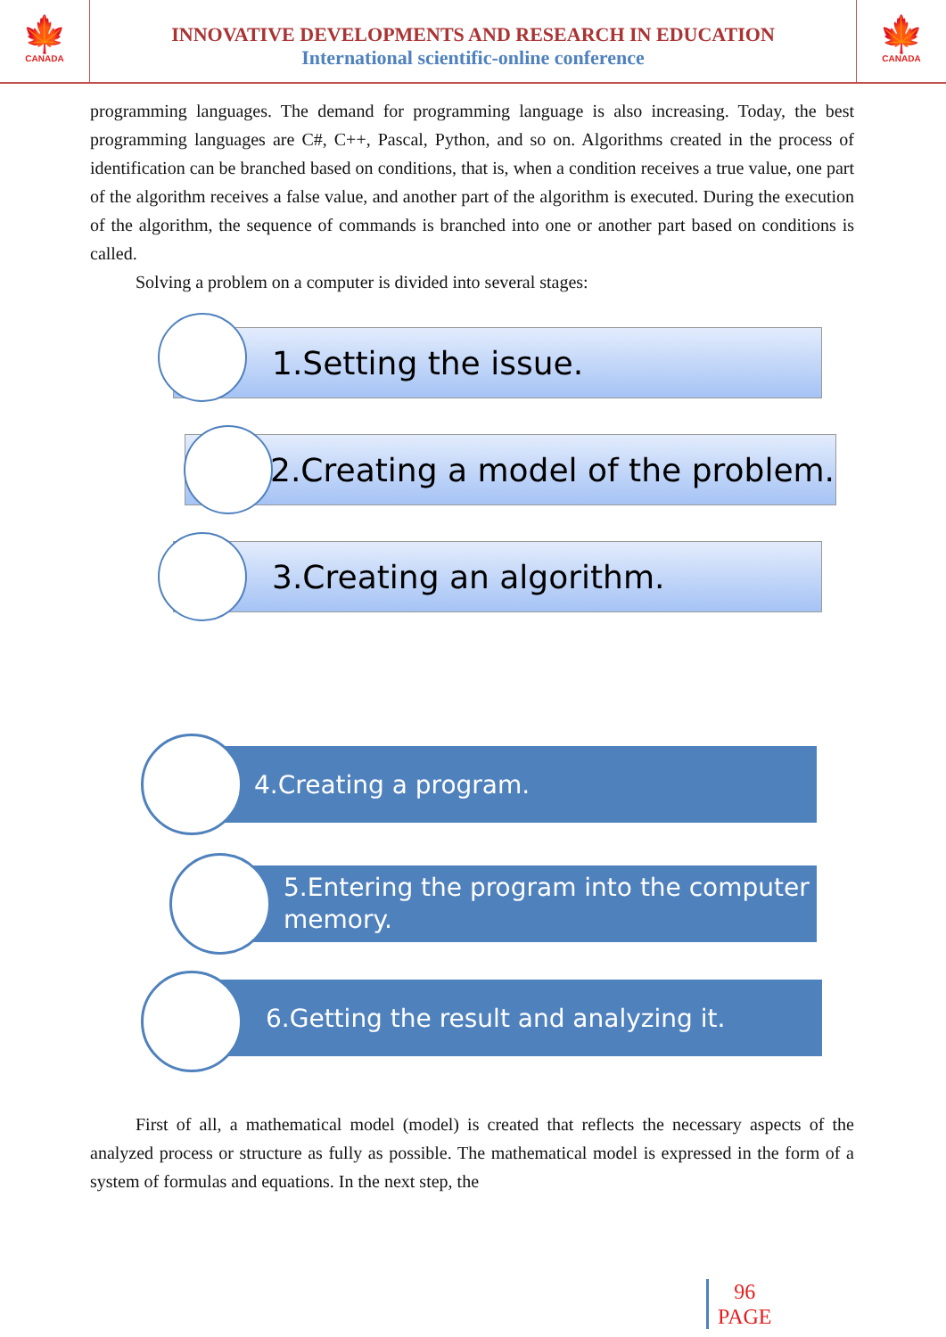🍁
CANADA
INNOVATIVE DEVELOPMENTS AND RESEARCH IN EDUCATION
International scientific-online conference
🍁
CANADA
programming languages. The demand for programming language is also increasing. Today, the best programming languages are C#, C++, Pascal, Python, and so on. Algorithms created in the process of identification can be branched based on conditions, that is, when a condition receives a true value, one part of the algorithm receives a false value, and another part of the algorithm is executed. During the execution of the algorithm, the sequence of commands is branched into one or another part based on conditions is called.
Solving a problem on a computer is divided into several stages:
1.Setting the issue.
2.Creating a model of the problem.
3.Creating an algorithm.
4.Creating a program.
5.Entering the program into the computer memory.
6.Getting the result and analyzing it.
First of all, a mathematical model (model) is created that reflects the necessary aspects of the analyzed process or structure as fully as possible. The mathematical model is expressed in the form of a system of formulas and equations. In the next step, the
96
PAGE